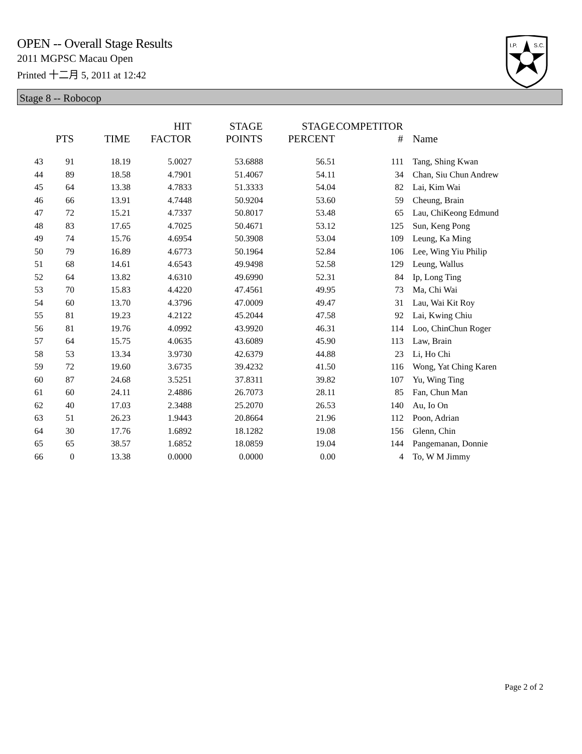OPEN -- Overall Stage Results
2011 MGPSC Macau Open
Printed 十二月 5, 2011 at 12:42
I.P.
S.C.
Stage 8 -- Robocop
| | PTS | TIME | HIT FACTOR | STAGE POINTS | STAGE PERCENT | COMPETITOR # | Name |
| --- | --- | --- | --- | --- | --- | --- | --- |
| 43 | 91 | 18.19 | 5.0027 | 53.6888 | 56.51 | 111 | Tang, Shing Kwan |
| 44 | 89 | 18.58 | 4.7901 | 51.4067 | 54.11 | 34 | Chan, Siu Chun Andrew |
| 45 | 64 | 13.38 | 4.7833 | 51.3333 | 54.04 | 82 | Lai, Kim Wai |
| 46 | 66 | 13.91 | 4.7448 | 50.9204 | 53.60 | 59 | Cheung, Brain |
| 47 | 72 | 15.21 | 4.7337 | 50.8017 | 53.48 | 65 | Lau, ChiKeong Edmund |
| 48 | 83 | 17.65 | 4.7025 | 50.4671 | 53.12 | 125 | Sun, Keng Pong |
| 49 | 74 | 15.76 | 4.6954 | 50.3908 | 53.04 | 109 | Leung, Ka Ming |
| 50 | 79 | 16.89 | 4.6773 | 50.1964 | 52.84 | 106 | Lee, Wing Yiu Philip |
| 51 | 68 | 14.61 | 4.6543 | 49.9498 | 52.58 | 129 | Leung, Wallus |
| 52 | 64 | 13.82 | 4.6310 | 49.6990 | 52.31 | 84 | Ip, Long Ting |
| 53 | 70 | 15.83 | 4.4220 | 47.4561 | 49.95 | 73 | Ma, Chi Wai |
| 54 | 60 | 13.70 | 4.3796 | 47.0009 | 49.47 | 31 | Lau, Wai Kit Roy |
| 55 | 81 | 19.23 | 4.2122 | 45.2044 | 47.58 | 92 | Lai, Kwing Chiu |
| 56 | 81 | 19.76 | 4.0992 | 43.9920 | 46.31 | 114 | Loo, ChinChun Roger |
| 57 | 64 | 15.75 | 4.0635 | 43.6089 | 45.90 | 113 | Law, Brain |
| 58 | 53 | 13.34 | 3.9730 | 42.6379 | 44.88 | 23 | Li, Ho Chi |
| 59 | 72 | 19.60 | 3.6735 | 39.4232 | 41.50 | 116 | Wong, Yat Ching Karen |
| 60 | 87 | 24.68 | 3.5251 | 37.8311 | 39.82 | 107 | Yu, Wing Ting |
| 61 | 60 | 24.11 | 2.4886 | 26.7073 | 28.11 | 85 | Fan, Chun Man |
| 62 | 40 | 17.03 | 2.3488 | 25.2070 | 26.53 | 140 | Au, Io On |
| 63 | 51 | 26.23 | 1.9443 | 20.8664 | 21.96 | 112 | Poon, Adrian |
| 64 | 30 | 17.76 | 1.6892 | 18.1282 | 19.08 | 156 | Glenn, Chin |
| 65 | 65 | 38.57 | 1.6852 | 18.0859 | 19.04 | 144 | Pangemanan, Donnie |
| 66 | 0 | 13.38 | 0.0000 | 0.0000 | 0.00 | 4 | To, W M Jimmy |
Page 2 of 2